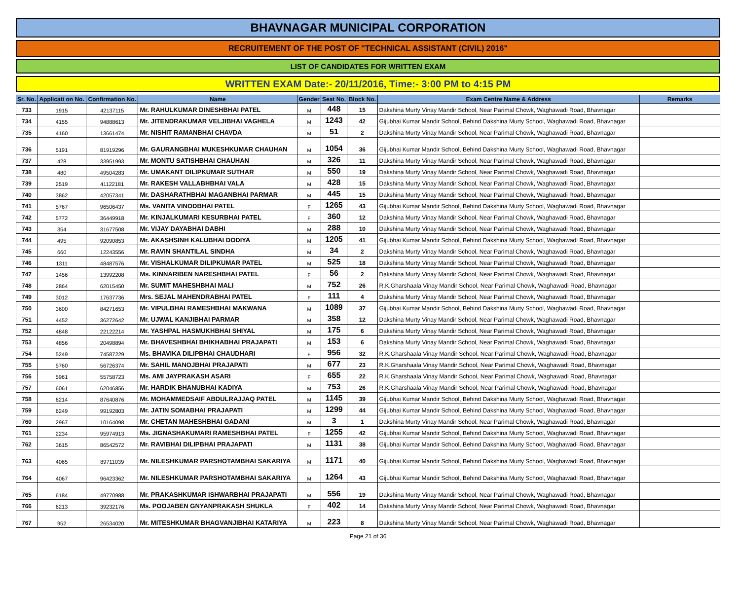BHAVNAGAR MUNICIPAL CORPORATION
RECRUITEMENT OF THE POST OF "TECHNICAL ASSISTANT (CIVIL) 2016"
LIST OF CANDIDATES FOR WRITTEN EXAM
WRITTEN EXAM Date:- 20/11/2016, Time:- 3:00 PM to 4:15 PM
| Sr. No. | Applicati on No. | Confirmation No. | Name | Gender | Seat No. | Block No. | Exam Centre Name & Address | Remarks |
| --- | --- | --- | --- | --- | --- | --- | --- | --- |
| 733 | 1915 | 42137115 | Mr. RAHULKUMAR DINESHBHAI PATEL | M | 448 | 15 | Dakshina Murty Vinay Mandir School, Near Parimal Chowk, Waghawadi Road, Bhavnagar | |
| 734 | 4155 | 94888613 | Mr. JITENDRAKUMAR VELJIBHAI VAGHELA | M | 1243 | 42 | Gijubhai Kumar Mandir School, Behind Dakshina Murty School, Waghawadi Road, Bhavnagar | |
| 735 | 4160 | 13661474 | Mr. NISHIT RAMANBHAI CHAVDA | M | 51 | 2 | Dakshina Murty Vinay Mandir School, Near Parimal Chowk, Waghawadi Road, Bhavnagar | |
| 736 | 5191 | 81919296 | Mr. GAURANGBHAI MUKESHKUMAR CHAUHAN | M | 1054 | 36 | Gijubhai Kumar Mandir School, Behind Dakshina Murty School, Waghawadi Road, Bhavnagar | |
| 737 | 428 | 33951993 | Mr. MONTU SATISHBHAI CHAUHAN | M | 326 | 11 | Dakshina Murty Vinay Mandir School, Near Parimal Chowk, Waghawadi Road, Bhavnagar | |
| 738 | 480 | 49504283 | Mr. UMAKANT DILIPKUMAR SUTHAR | M | 550 | 19 | Dakshina Murty Vinay Mandir School, Near Parimal Chowk, Waghawadi Road, Bhavnagar | |
| 739 | 2519 | 41122181 | Mr. RAKESH VALLABHBHAI VALA | M | 428 | 15 | Dakshina Murty Vinay Mandir School, Near Parimal Chowk, Waghawadi Road, Bhavnagar | |
| 740 | 3862 | 42057341 | Mr. DASHARATHBHAI MAGANBHAI PARMAR | M | 445 | 15 | Dakshina Murty Vinay Mandir School, Near Parimal Chowk, Waghawadi Road, Bhavnagar | |
| 741 | 5767 | 96506437 | Ms. VANITA VINODBHAI PATEL | F | 1265 | 43 | Gijubhai Kumar Mandir School, Behind Dakshina Murty School, Waghawadi Road, Bhavnagar | |
| 742 | 5772 | 36449918 | Mr. KINJALKUMARI KESURBHAI PATEL | F | 360 | 12 | Dakshina Murty Vinay Mandir School, Near Parimal Chowk, Waghawadi Road, Bhavnagar | |
| 743 | 354 | 31677508 | Mr. VIJAY DAYABHAI DABHI | M | 288 | 10 | Dakshina Murty Vinay Mandir School, Near Parimal Chowk, Waghawadi Road, Bhavnagar | |
| 744 | 495 | 92090853 | Mr. AKASHSINH KALUBHAI DODIYA | M | 1205 | 41 | Gijubhai Kumar Mandir School, Behind Dakshina Murty School, Waghawadi Road, Bhavnagar | |
| 745 | 660 | 12243556 | Mr. RAVIN SHANTILAL SINDHA | M | 34 | 2 | Dakshina Murty Vinay Mandir School, Near Parimal Chowk, Waghawadi Road, Bhavnagar | |
| 746 | 1311 | 48487576 | Mr. VISHALKUMAR DILIPKUMAR PATEL | M | 525 | 18 | Dakshina Murty Vinay Mandir School, Near Parimal Chowk, Waghawadi Road, Bhavnagar | |
| 747 | 1456 | 13992208 | Ms. KINNARIBEN NARESHBHAI PATEL | F | 56 | 2 | Dakshina Murty Vinay Mandir School, Near Parimal Chowk, Waghawadi Road, Bhavnagar | |
| 748 | 2864 | 62015450 | Mr. SUMIT MAHESHBHAI MALI | M | 752 | 26 | R.K.Gharshaala Vinay Mandir School, Near Parimal Chowk, Waghawadi Road, Bhavnagar | |
| 749 | 3012 | 17637736 | Mrs. SEJAL MAHENDRABHAI PATEL | F | 111 | 4 | Dakshina Murty Vinay Mandir School, Near Parimal Chowk, Waghawadi Road, Bhavnagar | |
| 750 | 3600 | 84271653 | Mr. VIPULBHAI RAMESHBHAI MAKWANA | M | 1089 | 37 | Gijubhai Kumar Mandir School, Behind Dakshina Murty School, Waghawadi Road, Bhavnagar | |
| 751 | 4452 | 36272642 | Mr. UJWAL KANJIBHAI PARMAR | M | 358 | 12 | Dakshina Murty Vinay Mandir School, Near Parimal Chowk, Waghawadi Road, Bhavnagar | |
| 752 | 4848 | 22122214 | Mr. YASHPAL HASMUKHBHAI SHIYAL | M | 175 | 6 | Dakshina Murty Vinay Mandir School, Near Parimal Chowk, Waghawadi Road, Bhavnagar | |
| 753 | 4856 | 20498894 | Mr. BHAVESHBHAI BHIKHABHAI PRAJAPATI | M | 153 | 6 | Dakshina Murty Vinay Mandir School, Near Parimal Chowk, Waghawadi Road, Bhavnagar | |
| 754 | 5249 | 74587229 | Ms. BHAVIKA DILIPBHAI CHAUDHARI | F | 956 | 32 | R.K.Gharshaala Vinay Mandir School, Near Parimal Chowk, Waghawadi Road, Bhavnagar | |
| 755 | 5760 | 56726374 | Mr. SAHIL MANOJBHAI PRAJAPATI | M | 677 | 23 | R.K.Gharshaala Vinay Mandir School, Near Parimal Chowk, Waghawadi Road, Bhavnagar | |
| 756 | 5961 | 55758723 | Ms. AMI JAYPRAKASH ASARI | F | 655 | 22 | R.K.Gharshaala Vinay Mandir School, Near Parimal Chowk, Waghawadi Road, Bhavnagar | |
| 757 | 6061 | 62046856 | Mr. HARDIK BHANUBHAI KADIYA | M | 753 | 26 | R.K.Gharshaala Vinay Mandir School, Near Parimal Chowk, Waghawadi Road, Bhavnagar | |
| 758 | 6214 | 87640876 | Mr. MOHAMMEDSAIF ABDULRAJJAQ PATEL | M | 1145 | 39 | Gijubhai Kumar Mandir School, Behind Dakshina Murty School, Waghawadi Road, Bhavnagar | |
| 759 | 6249 | 99192803 | Mr. JATIN SOMABHAI PRAJAPATI | M | 1299 | 44 | Gijubhai Kumar Mandir School, Behind Dakshina Murty School, Waghawadi Road, Bhavnagar | |
| 760 | 2967 | 10164098 | Mr. CHETAN MAHESHBHAI GADANI | M | 3 | 1 | Dakshina Murty Vinay Mandir School, Near Parimal Chowk, Waghawadi Road, Bhavnagar | |
| 761 | 2234 | 95974913 | Ms. JIGNASHAKUMARI RAMESHBHAI PATEL | F | 1255 | 42 | Gijubhai Kumar Mandir School, Behind Dakshina Murty School, Waghawadi Road, Bhavnagar | |
| 762 | 3615 | 86542572 | Mr. RAVIBHAI DILIPBHAI PRAJAPATI | M | 1131 | 38 | Gijubhai Kumar Mandir School, Behind Dakshina Murty School, Waghawadi Road, Bhavnagar | |
| 763 | 4065 | 89711039 | Mr. NILESHKUMAR PARSHOTAMBHAI SAKARIYA | M | 1171 | 40 | Gijubhai Kumar Mandir School, Behind Dakshina Murty School, Waghawadi Road, Bhavnagar | |
| 764 | 4067 | 96423362 | Mr. NILESHKUMAR PARSHOTAMBHAI SAKARIYA | M | 1264 | 43 | Gijubhai Kumar Mandir School, Behind Dakshina Murty School, Waghawadi Road, Bhavnagar | |
| 765 | 6184 | 49770988 | Mr. PRAKASHKUMAR ISHWARBHAI PRAJAPATI | M | 556 | 19 | Dakshina Murty Vinay Mandir School, Near Parimal Chowk, Waghawadi Road, Bhavnagar | |
| 766 | 6213 | 39232176 | Ms. POOJABEN GNYANPRAKASH SHUKLA | F | 402 | 14 | Dakshina Murty Vinay Mandir School, Near Parimal Chowk, Waghawadi Road, Bhavnagar | |
| 767 | 952 | 26534020 | Mr. MITESHKUMAR BHAGVANJIBHAI KATARIYA | M | 223 | 8 | Dakshina Murty Vinay Mandir School, Near Parimal Chowk, Waghawadi Road, Bhavnagar | |
Page 21 of 36